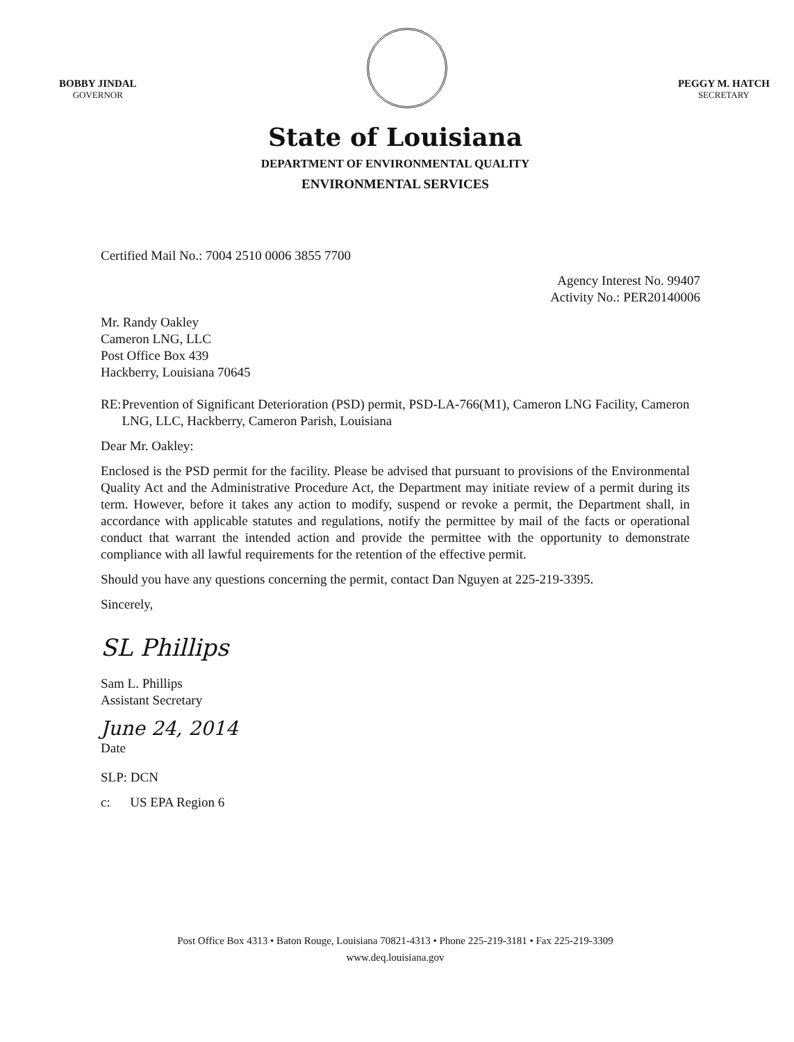BOBBY JINDAL
GOVERNOR
PEGGY M. HATCH
SECRETARY
State of Louisiana
DEPARTMENT OF ENVIRONMENTAL QUALITY
ENVIRONMENTAL SERVICES
Certified Mail No.: 7004 2510 0006 3855 7700
Agency Interest No. 99407
Activity No.: PER20140006
Mr. Randy Oakley
Cameron LNG, LLC
Post Office Box 439
Hackberry, Louisiana 70645
RE: Prevention of Significant Deterioration (PSD) permit, PSD-LA-766(M1), Cameron LNG Facility, Cameron LNG, LLC, Hackberry, Cameron Parish, Louisiana
Dear Mr. Oakley:
Enclosed is the PSD permit for the facility. Please be advised that pursuant to provisions of the Environmental Quality Act and the Administrative Procedure Act, the Department may initiate review of a permit during its term. However, before it takes any action to modify, suspend or revoke a permit, the Department shall, in accordance with applicable statutes and regulations, notify the permittee by mail of the facts or operational conduct that warrant the intended action and provide the permittee with the opportunity to demonstrate compliance with all lawful requirements for the retention of the effective permit.
Should you have any questions concerning the permit, contact Dan Nguyen at 225-219-3395.
Sincerely,
SL Phillips
Sam L. Phillips
Assistant Secretary
June 24, 2014
Date
SLP: DCN
c: US EPA Region 6
Post Office Box 4313 • Baton Rouge, Louisiana 70821-4313 • Phone 225-219-3181 • Fax 225-219-3309
www.deq.louisiana.gov